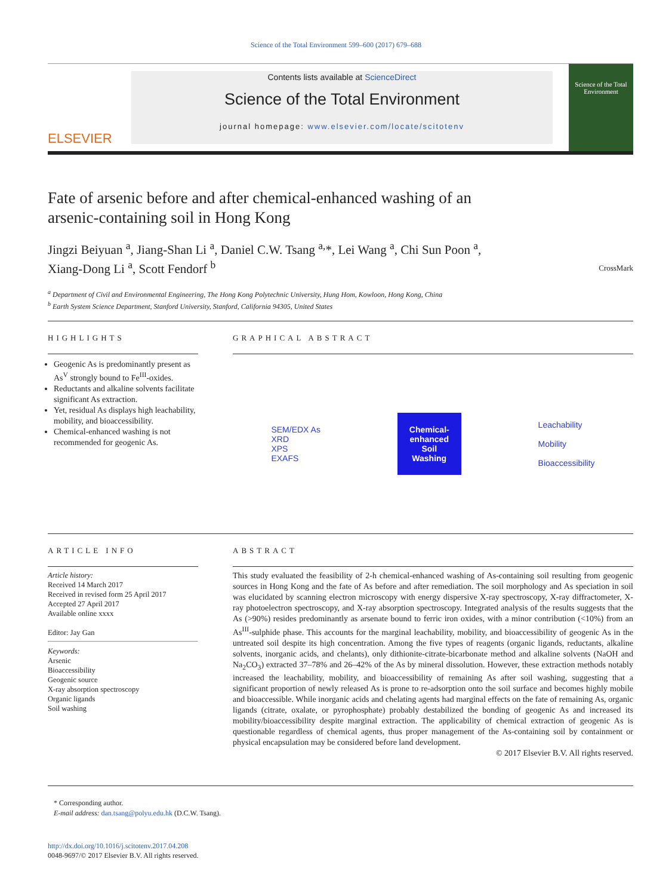Science of the Total Environment 599–600 (2017) 679–688
ELSEVIER
Contents lists available at ScienceDirect
Science of the Total Environment
journal homepage: www.elsevier.com/locate/scitotenv
Science of the Total Environment
Fate of arsenic before and after chemical-enhanced washing of an arsenic-containing soil in Hong Kong
CrossMark
Jingzi Beiyuan <sup>a</sup>, Jiang-Shan Li <sup>a</sup>, Daniel C.W. Tsang <sup>a,</sup>*, Lei Wang <sup>a</sup>, Chi Sun Poon <sup>a</sup>,
Xiang-Dong Li <sup>a</sup>, Scott Fendorf <sup>b</sup>
<sup>a</sup> Department of Civil and Environmental Engineering, The Hong Kong Polytechnic University, Hung Hom, Kowloon, Hong Kong, China
<sup>b</sup> Earth System Science Department, Stanford University, Stanford, California 94305, United States
HIGHLIGHTS
Geogenic As is predominantly present as As<sup>V</sup> strongly bound to Fe<sup>III</sup>-oxides.
Reductants and alkaline solvents facilitate significant As extraction.
Yet, residual As displays high leachability, mobility, and bioaccessibility.
Chemical-enhanced washing is not recommended for geogenic As.
GRAPHICAL ABSTRACT
SEM/EDX As
XRD
XPS
EXAFS
Chemical-
enhanced
Soil
Washing
Leachability
Mobility
Bioaccessibility
ARTICLE INFO
Article history:
Received 14 March 2017
Received in revised form 25 April 2017
Accepted 27 April 2017
Available online xxxx
Editor: Jay Gan
Keywords:
Arsenic
Bioaccessibility
Geogenic source
X-ray absorption spectroscopy
Organic ligands
Soil washing
ABSTRACT
This study evaluated the feasibility of 2-h chemical-enhanced washing of As-containing soil resulting from geogenic sources in Hong Kong and the fate of As before and after remediation. The soil morphology and As speciation in soil was elucidated by scanning electron microscopy with energy dispersive X-ray spectroscopy, X-ray diffractometer, X-ray photoelectron spectroscopy, and X-ray absorption spectroscopy. Integrated analysis of the results suggests that the As (>90%) resides predominantly as arsenate bound to ferric iron oxides, with a minor contribution (<10%) from an As<sup>III</sup>-sulphide phase. This accounts for the marginal leachability, mobility, and bioaccessibility of geogenic As in the untreated soil despite its high concentration. Among the five types of reagents (organic ligands, reductants, alkaline solvents, inorganic acids, and chelants), only dithionite-citrate-bicarbonate method and alkaline solvents (NaOH and Na<sub>2</sub>CO<sub>3</sub>) extracted 37–78% and 26–42% of the As by mineral dissolution. However, these extraction methods notably increased the leachability, mobility, and bioaccessibility of remaining As after soil washing, suggesting that a significant proportion of newly released As is prone to re-adsorption onto the soil surface and becomes highly mobile and bioaccessible. While inorganic acids and chelating agents had marginal effects on the fate of remaining As, organic ligands (citrate, oxalate, or pyrophosphate) probably destabilized the bonding of geogenic As and increased its mobility/bioaccessibility despite marginal extraction. The applicability of chemical extraction of geogenic As is questionable regardless of chemical agents, thus proper management of the As-containing soil by containment or physical encapsulation may be considered before land development.
© 2017 Elsevier B.V. All rights reserved.
* Corresponding author.
E-mail address: dan.tsang@polyu.edu.hk (D.C.W. Tsang).
http://dx.doi.org/10.1016/j.scitotenv.2017.04.208
0048-9697/© 2017 Elsevier B.V. All rights reserved.